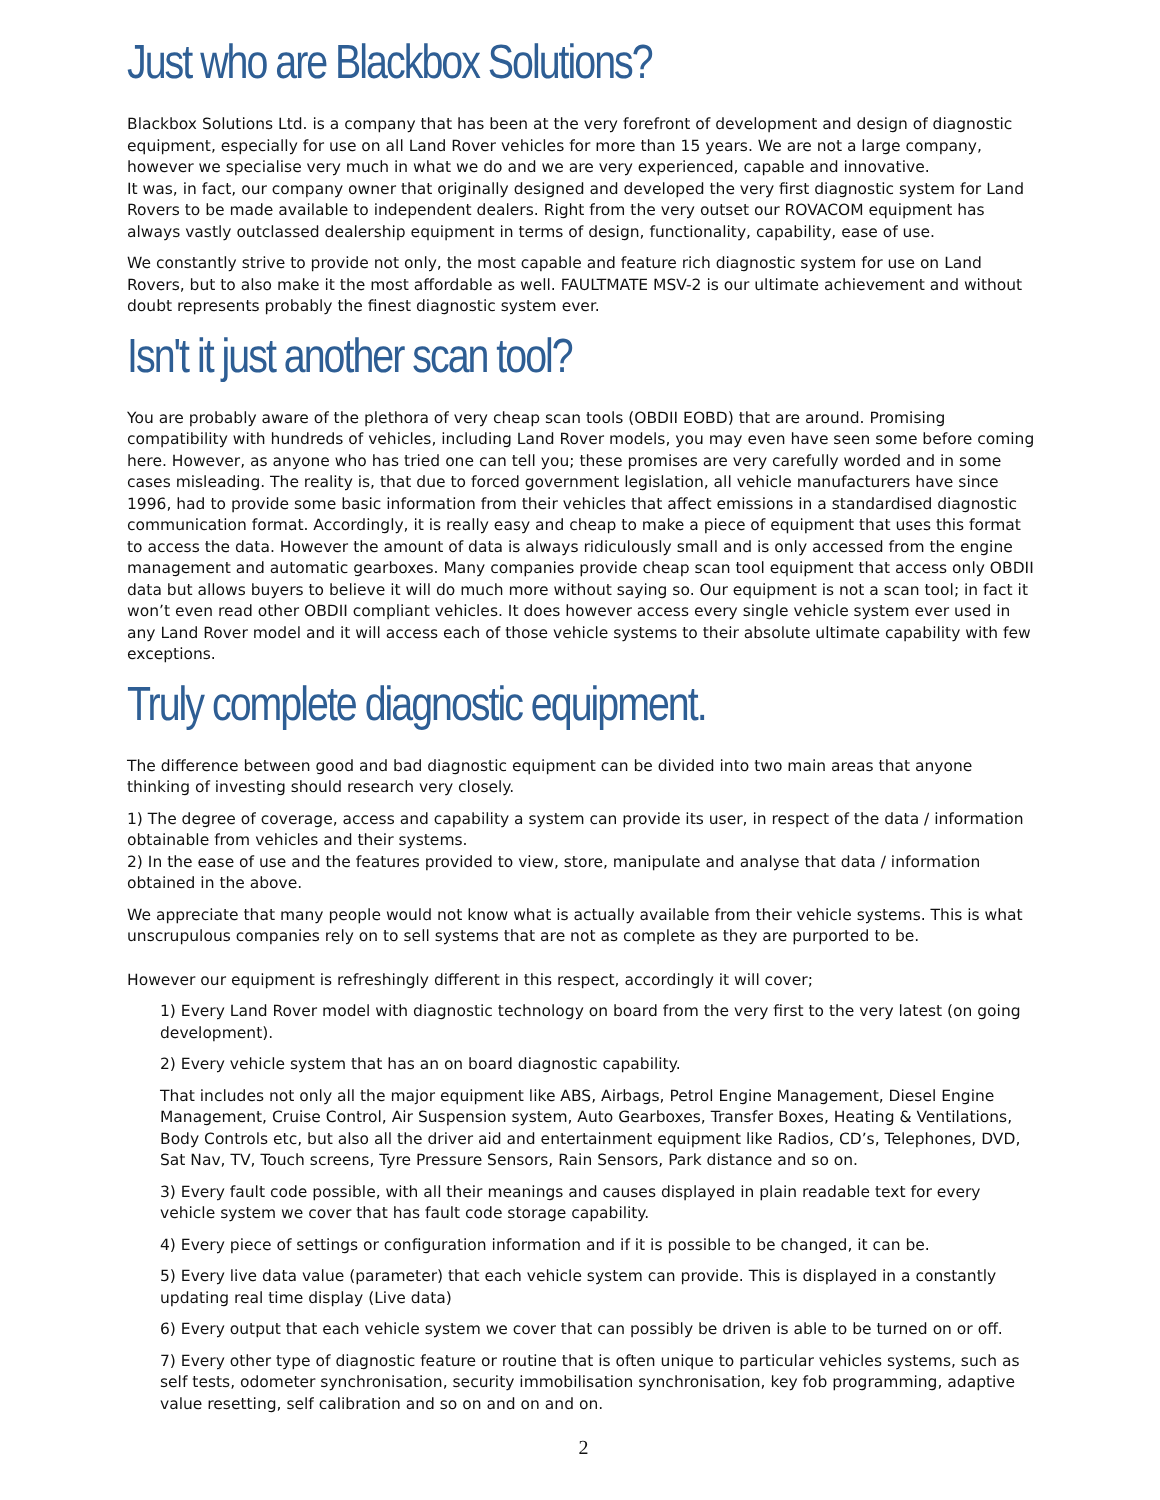Just who are Blackbox Solutions?
Blackbox Solutions Ltd. is a company that has been at the very forefront of development and design of diagnostic equipment, especially for use on all Land Rover vehicles for more than 15 years. We are not a large company, however we specialise very much in what we do and we are very experienced, capable and innovative.
It was, in fact, our company owner that originally designed and developed the very first diagnostic system for Land Rovers to be made available to independent dealers. Right from the very outset our ROVACOM equipment has always vastly outclassed dealership equipment in terms of design, functionality, capability, ease of use.
We constantly strive to provide not only, the most capable and feature rich diagnostic system for use on Land Rovers, but to also make it the most affordable as well. FAULTMATE MSV-2 is our ultimate achievement and without doubt represents probably the finest diagnostic system ever.
Isn't it just another scan tool?
You are probably aware of the plethora of very cheap scan tools (OBDII EOBD) that are around. Promising compatibility with hundreds of vehicles, including Land Rover models, you may even have seen some before coming here. However, as anyone who has tried one can tell you; these promises are very carefully worded and in some cases misleading. The reality is, that due to forced government legislation, all vehicle manufacturers have since 1996, had to provide some basic information from their vehicles that affect emissions in a standardised diagnostic communication format. Accordingly, it is really easy and cheap to make a piece of equipment that uses this format to access the data. However the amount of data is always ridiculously small and is only accessed from the engine management and automatic gearboxes. Many companies provide cheap scan tool equipment that access only OBDII data but allows buyers to believe it will do much more without saying so. Our equipment is not a scan tool; in fact it won’t even read other OBDII compliant vehicles. It does however access every single vehicle system ever used in any Land Rover model and it will access each of those vehicle systems to their absolute ultimate capability with few exceptions.
Truly complete diagnostic equipment.
The difference between good and bad diagnostic equipment can be divided into two main areas that anyone thinking of investing should research very closely.
1) The degree of coverage, access and capability a system can provide its user, in respect of the data / information obtainable from vehicles and their systems.
2) In the ease of use and the features provided to view, store, manipulate and analyse that data / information obtained in the above.
We appreciate that many people would not know what is actually available from their vehicle systems. This is what unscrupulous companies rely on to sell systems that are not as complete as they are purported to be.
However our equipment is refreshingly different in this respect, accordingly it will cover;
1) Every Land Rover model with diagnostic technology on board from the very first to the very latest (on going development).
2) Every vehicle system that has an on board diagnostic capability.
That includes not only all the major equipment like ABS, Airbags, Petrol Engine Management, Diesel Engine Management, Cruise Control, Air Suspension system, Auto Gearboxes, Transfer Boxes, Heating & Ventilations, Body Controls etc, but also all the driver aid and entertainment equipment like Radios, CD’s, Telephones, DVD, Sat Nav, TV, Touch screens, Tyre Pressure Sensors, Rain Sensors, Park distance and so on.
3) Every fault code possible, with all their meanings and causes displayed in plain readable text for every vehicle system we cover that has fault code storage capability.
4) Every piece of settings or configuration information and if it is possible to be changed, it can be.
5) Every live data value (parameter) that each vehicle system can provide. This is displayed in a constantly updating real time display (Live data)
6) Every output that each vehicle system we cover that can possibly be driven is able to be turned on or off.
7) Every other type of diagnostic feature or routine that is often unique to particular vehicles systems, such as self tests, odometer synchronisation, security immobilisation synchronisation, key fob programming, adaptive value resetting, self calibration and so on and on and on.
2